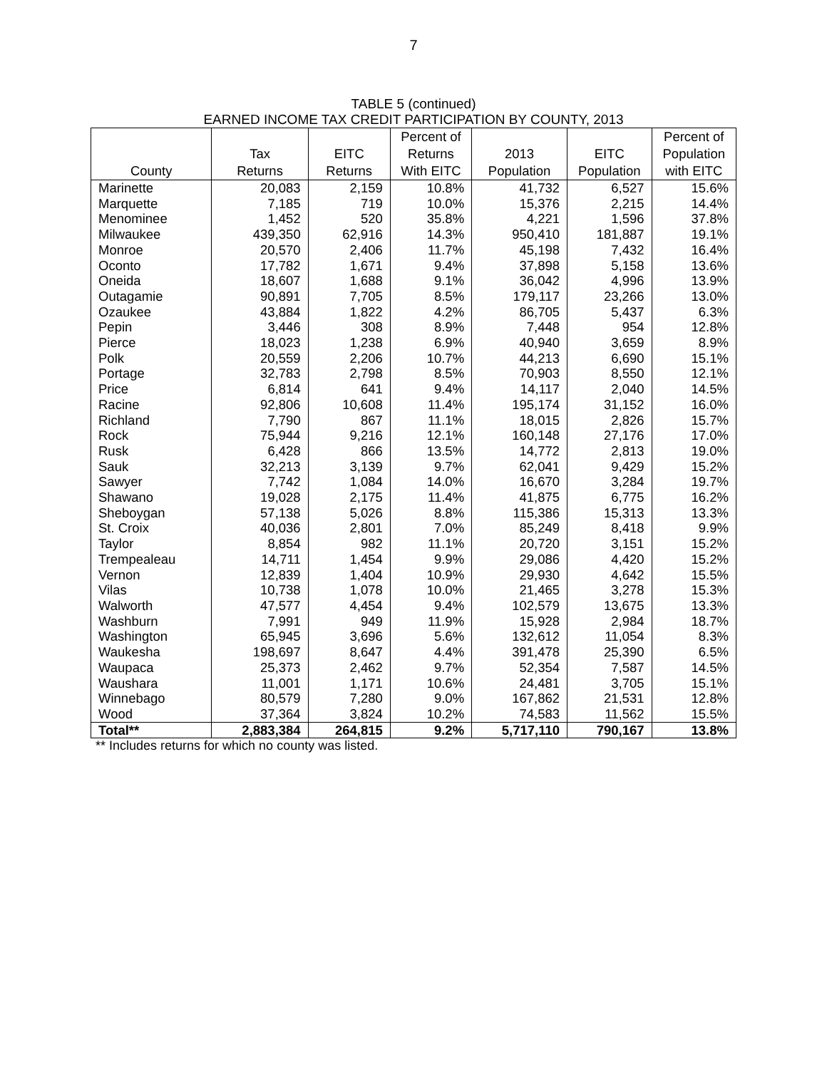7
TABLE 5 (continued)
EARNED INCOME TAX CREDIT PARTICIPATION BY COUNTY, 2013
| | | | Percent of | | | Percent of |
| --- | --- | --- | --- | --- | --- | --- |
| | Tax | EITC | Returns | 2013 | EITC | Population |
| County | Returns | Returns | With EITC | Population | Population | with EITC |
| Marinette | 20,083 | 2,159 | 10.8% | 41,732 | 6,527 | 15.6% |
| Marquette | 7,185 | 719 | 10.0% | 15,376 | 2,215 | 14.4% |
| Menominee | 1,452 | 520 | 35.8% | 4,221 | 1,596 | 37.8% |
| Milwaukee | 439,350 | 62,916 | 14.3% | 950,410 | 181,887 | 19.1% |
| Monroe | 20,570 | 2,406 | 11.7% | 45,198 | 7,432 | 16.4% |
| Oconto | 17,782 | 1,671 | 9.4% | 37,898 | 5,158 | 13.6% |
| Oneida | 18,607 | 1,688 | 9.1% | 36,042 | 4,996 | 13.9% |
| Outagamie | 90,891 | 7,705 | 8.5% | 179,117 | 23,266 | 13.0% |
| Ozaukee | 43,884 | 1,822 | 4.2% | 86,705 | 5,437 | 6.3% |
| Pepin | 3,446 | 308 | 8.9% | 7,448 | 954 | 12.8% |
| Pierce | 18,023 | 1,238 | 6.9% | 40,940 | 3,659 | 8.9% |
| Polk | 20,559 | 2,206 | 10.7% | 44,213 | 6,690 | 15.1% |
| Portage | 32,783 | 2,798 | 8.5% | 70,903 | 8,550 | 12.1% |
| Price | 6,814 | 641 | 9.4% | 14,117 | 2,040 | 14.5% |
| Racine | 92,806 | 10,608 | 11.4% | 195,174 | 31,152 | 16.0% |
| Richland | 7,790 | 867 | 11.1% | 18,015 | 2,826 | 15.7% |
| Rock | 75,944 | 9,216 | 12.1% | 160,148 | 27,176 | 17.0% |
| Rusk | 6,428 | 866 | 13.5% | 14,772 | 2,813 | 19.0% |
| Sauk | 32,213 | 3,139 | 9.7% | 62,041 | 9,429 | 15.2% |
| Sawyer | 7,742 | 1,084 | 14.0% | 16,670 | 3,284 | 19.7% |
| Shawano | 19,028 | 2,175 | 11.4% | 41,875 | 6,775 | 16.2% |
| Sheboygan | 57,138 | 5,026 | 8.8% | 115,386 | 15,313 | 13.3% |
| St. Croix | 40,036 | 2,801 | 7.0% | 85,249 | 8,418 | 9.9% |
| Taylor | 8,854 | 982 | 11.1% | 20,720 | 3,151 | 15.2% |
| Trempealeau | 14,711 | 1,454 | 9.9% | 29,086 | 4,420 | 15.2% |
| Vernon | 12,839 | 1,404 | 10.9% | 29,930 | 4,642 | 15.5% |
| Vilas | 10,738 | 1,078 | 10.0% | 21,465 | 3,278 | 15.3% |
| Walworth | 47,577 | 4,454 | 9.4% | 102,579 | 13,675 | 13.3% |
| Washburn | 7,991 | 949 | 11.9% | 15,928 | 2,984 | 18.7% |
| Washington | 65,945 | 3,696 | 5.6% | 132,612 | 11,054 | 8.3% |
| Waukesha | 198,697 | 8,647 | 4.4% | 391,478 | 25,390 | 6.5% |
| Waupaca | 25,373 | 2,462 | 9.7% | 52,354 | 7,587 | 14.5% |
| Waushara | 11,001 | 1,171 | 10.6% | 24,481 | 3,705 | 15.1% |
| Winnebago | 80,579 | 7,280 | 9.0% | 167,862 | 21,531 | 12.8% |
| Wood | 37,364 | 3,824 | 10.2% | 74,583 | 11,562 | 15.5% |
| Total** | 2,883,384 | 264,815 | 9.2% | 5,717,110 | 790,167 | 13.8% |
** Includes returns for which no county was listed.